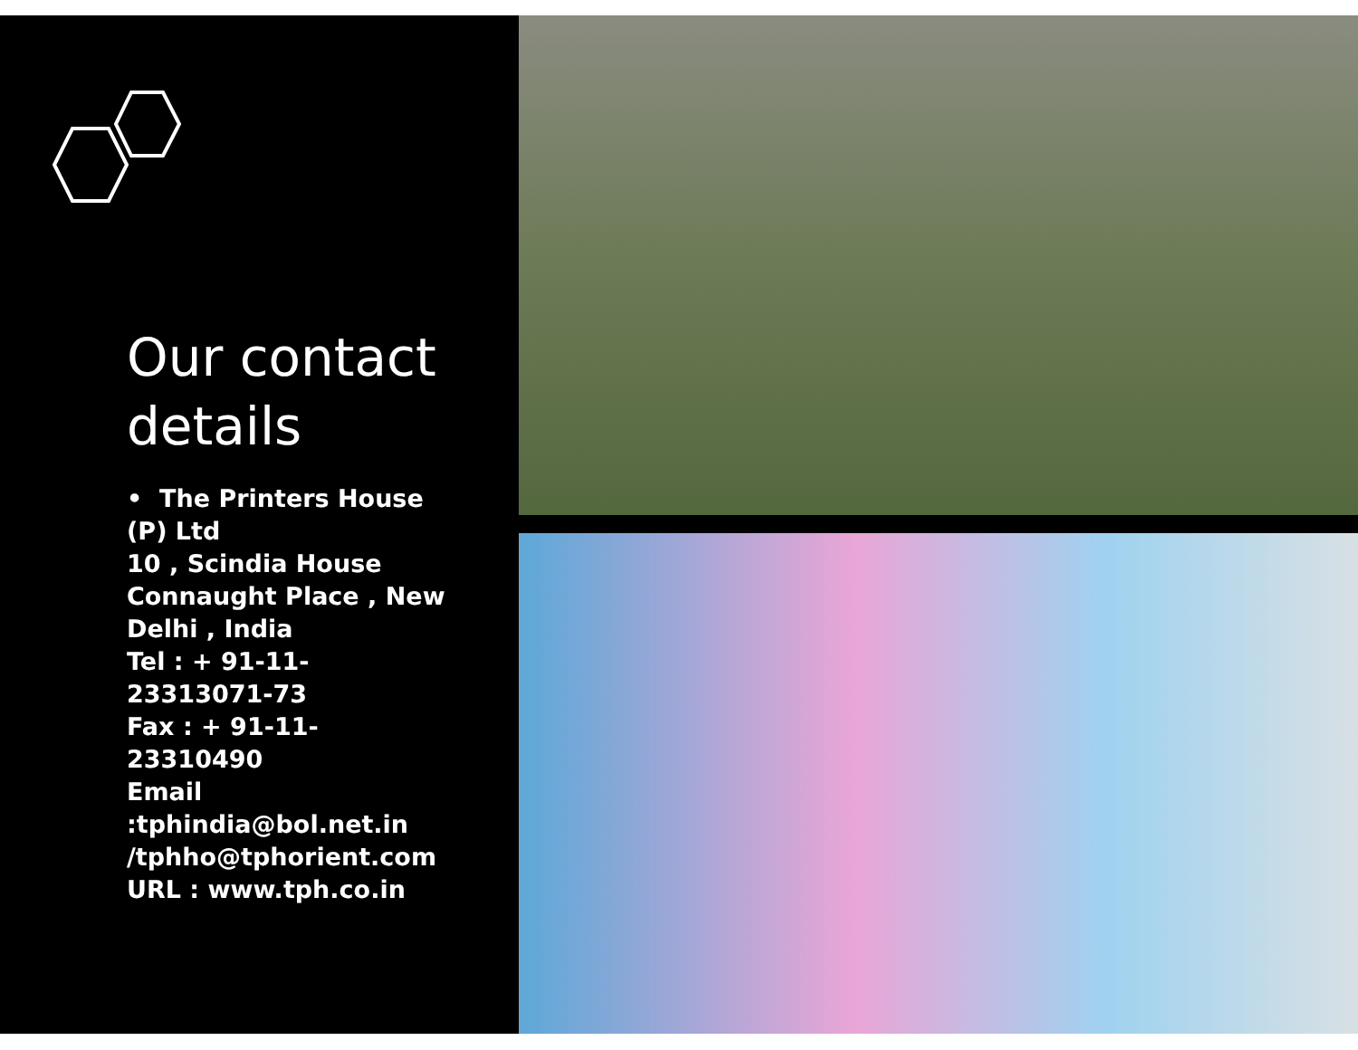Our contact details
• The Printers House (P) Ltd
10 , Scindia House Connaught Place , New Delhi , India
Tel : + 91-11-23313071-73
Fax : + 91-11- 23310490
Email :tphindia@bol.net.in /tphho@tphorient.com
URL : www.tph.co.in